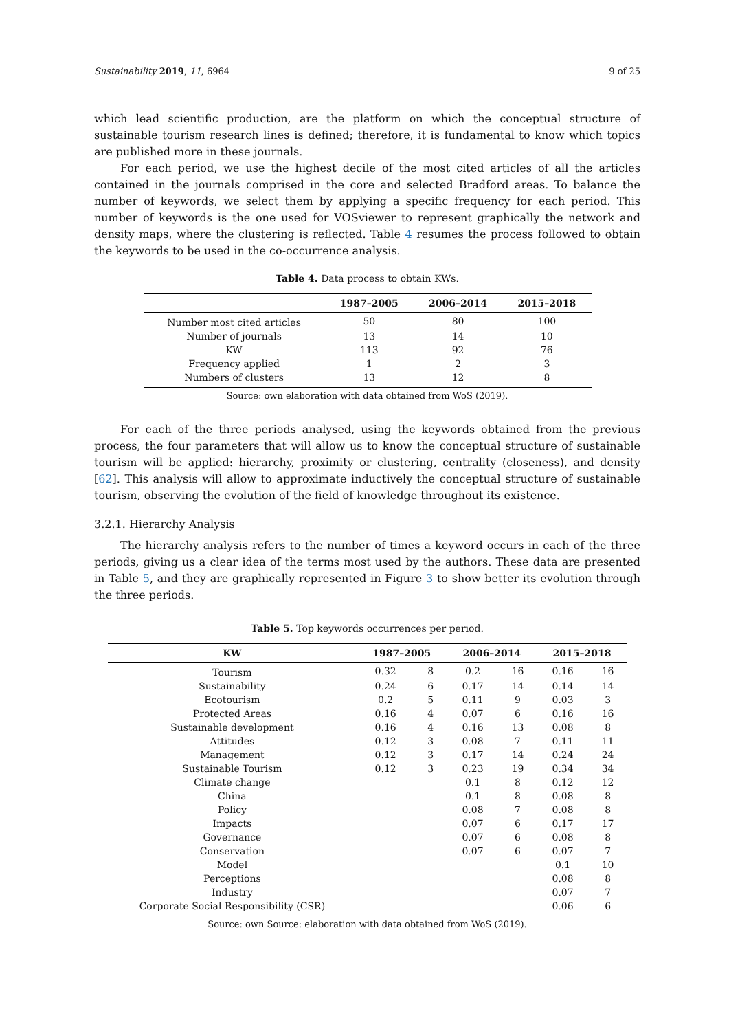Sustainability 2019, 11, 6964 9 of 25
which lead scientific production, are the platform on which the conceptual structure of sustainable tourism research lines is defined; therefore, it is fundamental to know which topics are published more in these journals.
For each period, we use the highest decile of the most cited articles of all the articles contained in the journals comprised in the core and selected Bradford areas. To balance the number of keywords, we select them by applying a specific frequency for each period. This number of keywords is the one used for VOSviewer to represent graphically the network and density maps, where the clustering is reflected. Table 4 resumes the process followed to obtain the keywords to be used in the co-occurrence analysis.
Table 4. Data process to obtain KWs.
| | 1987–2005 | 2006–2014 | 2015–2018 |
| --- | --- | --- | --- |
| Number most cited articles | 50 | 80 | 100 |
| Number of journals | 13 | 14 | 10 |
| KW | 113 | 92 | 76 |
| Frequency applied | 1 | 2 | 3 |
| Numbers of clusters | 13 | 12 | 8 |
Source: own elaboration with data obtained from WoS (2019).
For each of the three periods analysed, using the keywords obtained from the previous process, the four parameters that will allow us to know the conceptual structure of sustainable tourism will be applied: hierarchy, proximity or clustering, centrality (closeness), and density [62]. This analysis will allow to approximate inductively the conceptual structure of sustainable tourism, observing the evolution of the field of knowledge throughout its existence.
3.2.1. Hierarchy Analysis
The hierarchy analysis refers to the number of times a keyword occurs in each of the three periods, giving us a clear idea of the terms most used by the authors. These data are presented in Table 5, and they are graphically represented in Figure 3 to show better its evolution through the three periods.
Table 5. Top keywords occurrences per period.
| KW | 1987–2005 | | 2006–2014 | | 2015–2018 | |
| --- | --- | --- | --- | --- | --- | --- |
| Tourism | 0.32 | 8 | 0.2 | 16 | 0.16 | 16 |
| Sustainability | 0.24 | 6 | 0.17 | 14 | 0.14 | 14 |
| Ecotourism | 0.2 | 5 | 0.11 | 9 | 0.03 | 3 |
| Protected Areas | 0.16 | 4 | 0.07 | 6 | 0.16 | 16 |
| Sustainable development | 0.16 | 4 | 0.16 | 13 | 0.08 | 8 |
| Attitudes | 0.12 | 3 | 0.08 | 7 | 0.11 | 11 |
| Management | 0.12 | 3 | 0.17 | 14 | 0.24 | 24 |
| Sustainable Tourism | 0.12 | 3 | 0.23 | 19 | 0.34 | 34 |
| Climate change | | | 0.1 | 8 | 0.12 | 12 |
| China | | | 0.1 | 8 | 0.08 | 8 |
| Policy | | | 0.08 | 7 | 0.08 | 8 |
| Impacts | | | 0.07 | 6 | 0.17 | 17 |
| Governance | | | 0.07 | 6 | 0.08 | 8 |
| Conservation | | | 0.07 | 6 | 0.07 | 7 |
| Model | | | | | 0.1 | 10 |
| Perceptions | | | | | 0.08 | 8 |
| Industry | | | | | 0.07 | 7 |
| Corporate Social Responsibility (CSR) | | | | | 0.06 | 6 |
Source: own Source: elaboration with data obtained from WoS (2019).